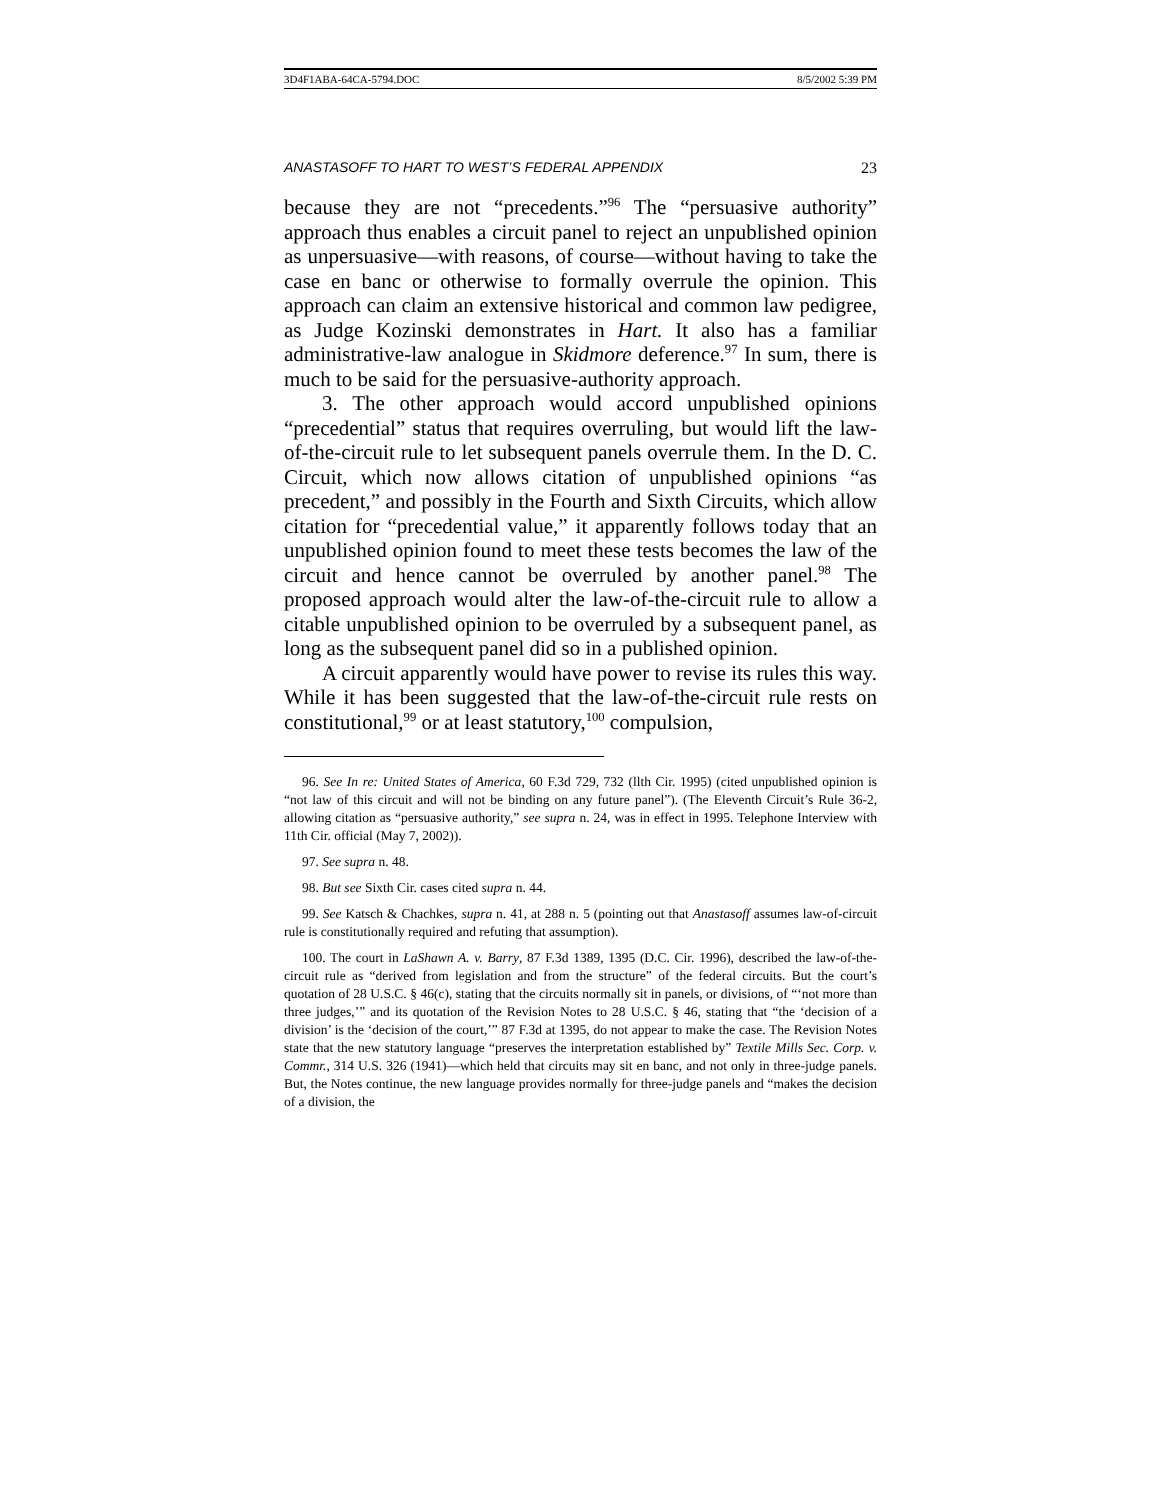3D4F1ABA-64CA-5794.DOC 8/5/2002 5:39 PM
ANASTASOFF TO HART TO WEST’S FEDERAL APPENDIX 23
because they are not “precedents.”<sup>96</sup> The “persuasive authority” approach thus enables a circuit panel to reject an unpublished opinion as unpersuasive—with reasons, of course—without having to take the case en banc or otherwise to formally overrule the opinion. This approach can claim an extensive historical and common law pedigree, as Judge Kozinski demonstrates in Hart. It also has a familiar administrative-law analogue in Skidmore deference.<sup>97</sup> In sum, there is much to be said for the persuasive-authority approach.
3. The other approach would accord unpublished opinions “precedential” status that requires overruling, but would lift the law-of-the-circuit rule to let subsequent panels overrule them. In the D. C. Circuit, which now allows citation of unpublished opinions “as precedent,” and possibly in the Fourth and Sixth Circuits, which allow citation for “precedential value,” it apparently follows today that an unpublished opinion found to meet these tests becomes the law of the circuit and hence cannot be overruled by another panel.<sup>98</sup> The proposed approach would alter the law-of-the-circuit rule to allow a citable unpublished opinion to be overruled by a subsequent panel, as long as the subsequent panel did so in a published opinion.
A circuit apparently would have power to revise its rules this way. While it has been suggested that the law-of-the-circuit rule rests on constitutional,<sup>99</sup> or at least statutory,<sup>100</sup> compulsion,
96. See In re: United States of America, 60 F.3d 729, 732 (llth Cir. 1995) (cited unpublished opinion is “not law of this circuit and will not be binding on any future panel”). (The Eleventh Circuit’s Rule 36-2, allowing citation as “persuasive authority,” see supra n. 24, was in effect in 1995. Telephone Interview with 11th Cir. official (May 7, 2002)).
97. See supra n. 48.
98. But see Sixth Cir. cases cited supra n. 44.
99. See Katsch & Chachkes, supra n. 41, at 288 n. 5 (pointing out that Anastasoff assumes law-of-circuit rule is constitutionally required and refuting that assumption).
100. The court in LaShawn A. v. Barry, 87 F.3d 1389, 1395 (D.C. Cir. 1996), described the law-of-the-circuit rule as “derived from legislation and from the structure” of the federal circuits. But the court’s quotation of 28 U.S.C. § 46(c), stating that the circuits normally sit in panels, or divisions, of “‘not more than three judges,’” and its quotation of the Revision Notes to 28 U.S.C. § 46, stating that “the ‘decision of a division’ is the ‘decision of the court,’” 87 F.3d at 1395, do not appear to make the case. The Revision Notes state that the new statutory language “preserves the interpretation established by” Textile Mills Sec. Corp. v. Commr., 314 U.S. 326 (1941)—which held that circuits may sit en banc, and not only in three-judge panels. But, the Notes continue, the new language provides normally for three-judge panels and “makes the decision of a division, the